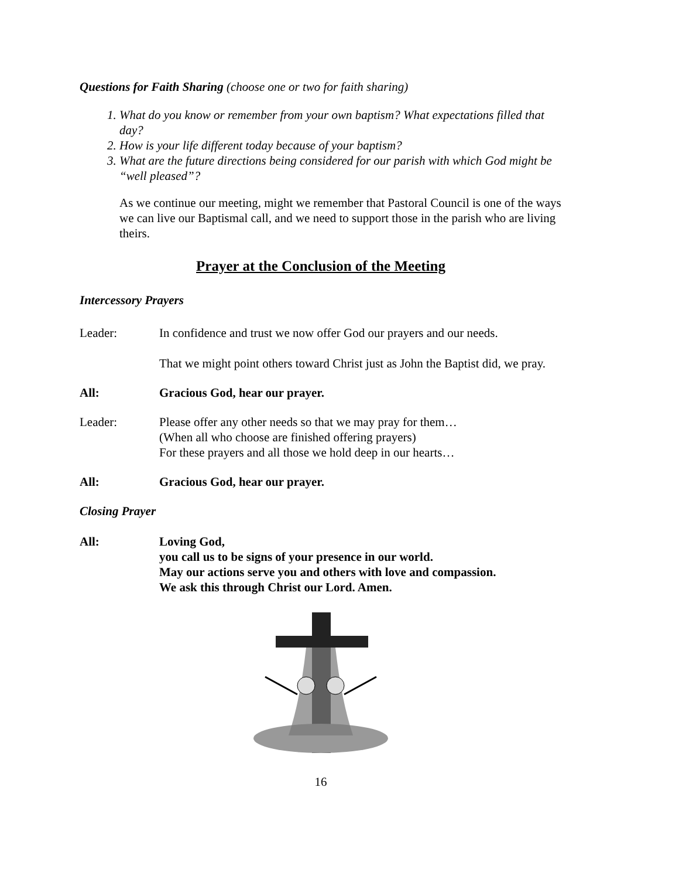Questions for Faith Sharing (choose one or two for faith sharing)
1. What do you know or remember from your own baptism? What expectations filled that day?
2. How is your life different today because of your baptism?
3. What are the future directions being considered for our parish with which God might be “well pleased”?
As we continue our meeting, might we remember that Pastoral Council is one of the ways we can live our Baptismal call, and we need to support those in the parish who are living theirs.
Prayer at the Conclusion of the Meeting
Intercessory Prayers
Leader: In confidence and trust we now offer God our prayers and our needs.
That we might point others toward Christ just as John the Baptist did, we pray.
All: Gracious God, hear our prayer.
Leader: Please offer any other needs so that we may pray for them…
(When all who choose are finished offering prayers)
For these prayers and all those we hold deep in our hearts…
All: Gracious God, hear our prayer.
Closing Prayer
All: Loving God,
you call us to be signs of your presence in our world.
May our actions serve you and others with love and compassion.
We ask this through Christ our Lord. Amen.
16